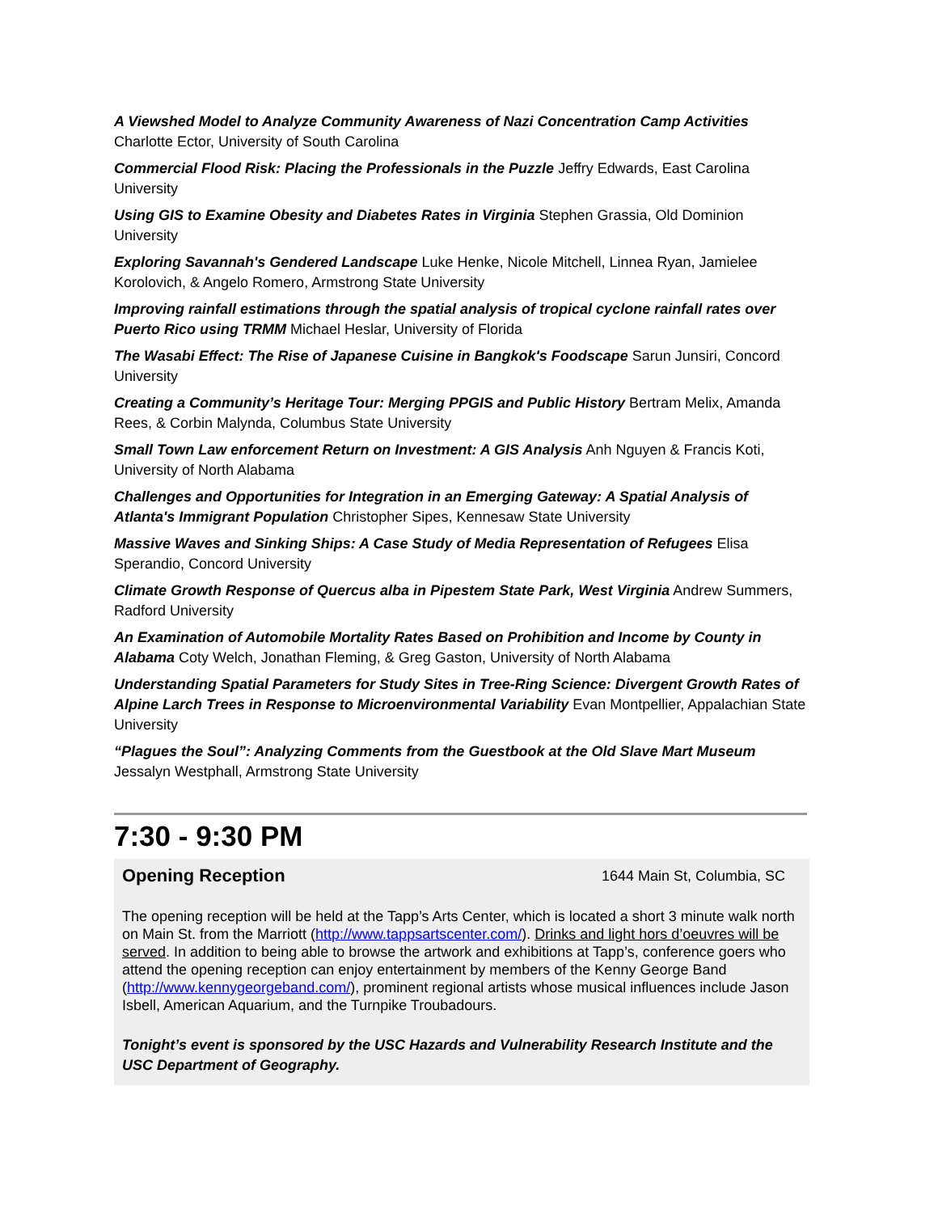A Viewshed Model to Analyze Community Awareness of Nazi Concentration Camp Activities
Charlotte Ector, University of South Carolina
Commercial Flood Risk: Placing the Professionals in the Puzzle Jeffry Edwards, East Carolina University
Using GIS to Examine Obesity and Diabetes Rates in Virginia Stephen Grassia, Old Dominion University
Exploring Savannah's Gendered Landscape Luke Henke, Nicole Mitchell, Linnea Ryan, Jamielee Korolovich, & Angelo Romero, Armstrong State University
Improving rainfall estimations through the spatial analysis of tropical cyclone rainfall rates over Puerto Rico using TRMM Michael Heslar, University of Florida
The Wasabi Effect: The Rise of Japanese Cuisine in Bangkok's Foodscape Sarun Junsiri, Concord University
Creating a Community’s Heritage Tour: Merging PPGIS and Public History Bertram Melix, Amanda Rees, & Corbin Malynda, Columbus State University
Small Town Law enforcement Return on Investment: A GIS Analysis Anh Nguyen & Francis Koti, University of North Alabama
Challenges and Opportunities for Integration in an Emerging Gateway: A Spatial Analysis of Atlanta's Immigrant Population Christopher Sipes, Kennesaw State University
Massive Waves and Sinking Ships: A Case Study of Media Representation of Refugees Elisa Sperandio, Concord University
Climate Growth Response of Quercus alba in Pipestem State Park, West Virginia Andrew Summers, Radford University
An Examination of Automobile Mortality Rates Based on Prohibition and Income by County in Alabama Coty Welch, Jonathan Fleming, & Greg Gaston, University of North Alabama
Understanding Spatial Parameters for Study Sites in Tree-Ring Science: Divergent Growth Rates of Alpine Larch Trees in Response to Microenvironmental Variability Evan Montpellier, Appalachian State University
“Plagues the Soul”: Analyzing Comments from the Guestbook at the Old Slave Mart Museum Jessalyn Westphall, Armstrong State University
7:30 - 9:30 PM
Opening Reception 1644 Main St, Columbia, SC
The opening reception will be held at the Tapp’s Arts Center, which is located a short 3 minute walk north on Main St. from the Marriott (http://www.tappsartscenter.com/). Drinks and light hors d’oeuvres will be served. In addition to being able to browse the artwork and exhibitions at Tapp’s, conference goers who attend the opening reception can enjoy entertainment by members of the Kenny George Band (http://www.kennygeorgeband.com/), prominent regional artists whose musical influences include Jason Isbell, American Aquarium, and the Turnpike Troubadours.
Tonight’s event is sponsored by the USC Hazards and Vulnerability Research Institute and the USC Department of Geography.